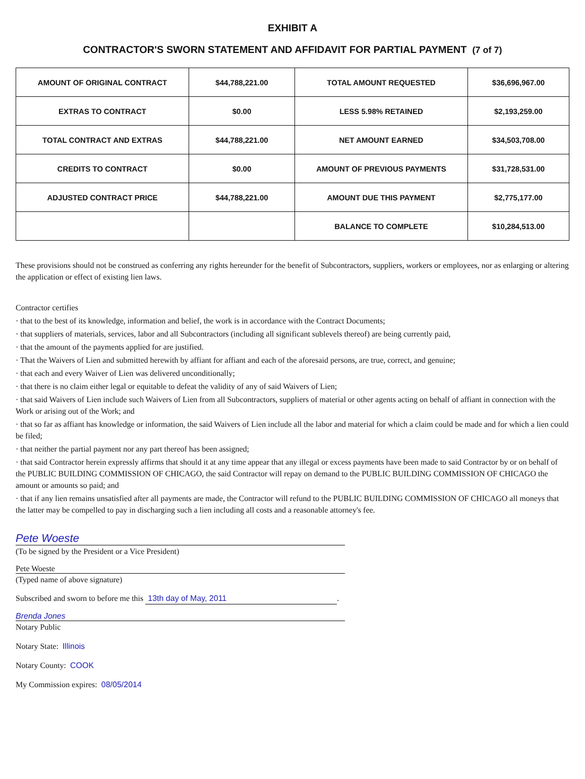EXHIBIT A
CONTRACTOR'S SWORN STATEMENT AND AFFIDAVIT FOR PARTIAL PAYMENT (7 of 7)
| AMOUNT OF ORIGINAL CONTRACT | $44,788,221.00 | TOTAL AMOUNT REQUESTED | $36,696,967.00 |
| EXTRAS TO CONTRACT | $0.00 | LESS 5.98% RETAINED | $2,193,259.00 |
| TOTAL CONTRACT AND EXTRAS | $44,788,221.00 | NET AMOUNT EARNED | $34,503,708.00 |
| CREDITS TO CONTRACT | $0.00 | AMOUNT OF PREVIOUS PAYMENTS | $31,728,531.00 |
| ADJUSTED CONTRACT PRICE | $44,788,221.00 | AMOUNT DUE THIS PAYMENT | $2,775,177.00 |
| | | BALANCE TO COMPLETE | $10,284,513.00 |
These provisions should not be construed as conferring any rights hereunder for the benefit of Subcontractors, suppliers, workers or employees, nor as enlarging or altering the application or effect of existing lien laws.
Contractor certifies
· that to the best of its knowledge, information and belief, the work is in accordance with the Contract Documents;
· that suppliers of materials, services, labor and all Subcontractors (including all significant sublevels thereof) are being currently paid,
· that the amount of the payments applied for are justified.
· That the Waivers of Lien and submitted herewith by affiant for affiant and each of the aforesaid persons, are true, correct, and genuine;
· that each and every Waiver of Lien was delivered unconditionally;
· that there is no claim either legal or equitable to defeat the validity of any of said Waivers of Lien;
· that said Waivers of Lien include such Waivers of Lien from all Subcontractors, suppliers of material or other agents acting on behalf of affiant in connection with the Work or arising out of the Work; and
· that so far as affiant has knowledge or information, the said Waivers of Lien include all the labor and material for which a claim could be made and for which a lien could be filed;
· that neither the partial payment nor any part thereof has been assigned;
· that said Contractor herein expressly affirms that should it at any time appear that any illegal or excess payments have been made to said Contractor by or on behalf of the PUBLIC BUILDING COMMISSION OF CHICAGO, the said Contractor will repay on demand to the PUBLIC BUILDING COMMISSION OF CHICAGO the amount or amounts so paid; and
· that if any lien remains unsatisfied after all payments are made, the Contractor will refund to the PUBLIC BUILDING COMMISSION OF CHICAGO all moneys that the latter may be compelled to pay in discharging such a lien including all costs and a reasonable attorney's fee.
Pete Woeste
(To be signed by the President or a Vice President)
Pete Woeste
(Typed name of above signature)
Subscribed and sworn to before me this 13th day of May, 2011.
Brenda Jones
Notary Public
Notary State: Illinois
Notary County: COOK
My Commission expires: 08/05/2014